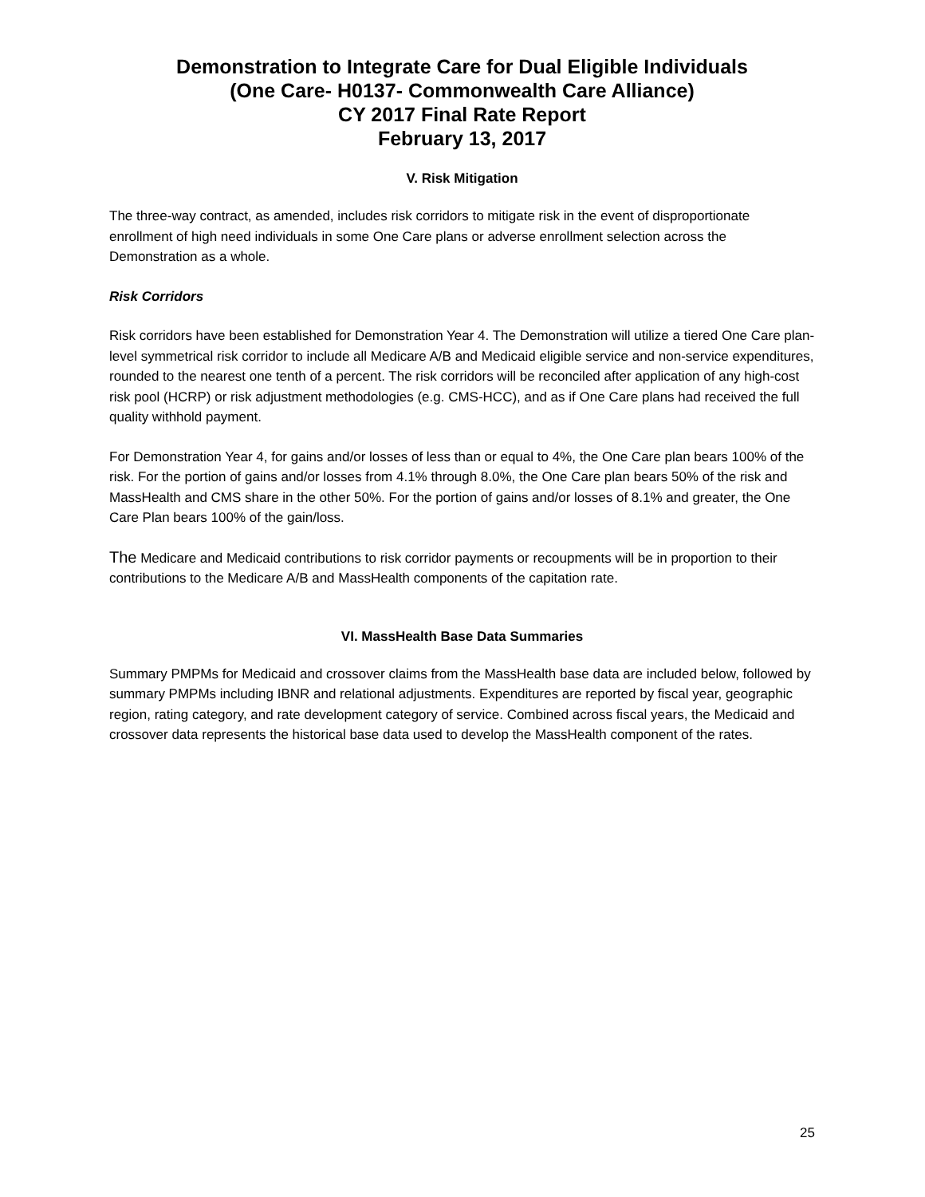Demonstration to Integrate Care for Dual Eligible Individuals
(One Care- H0137- Commonwealth Care Alliance)
CY 2017 Final Rate Report
February 13, 2017
V. Risk Mitigation
The three-way contract, as amended, includes risk corridors to mitigate risk in the event of disproportionate enrollment of high need individuals in some One Care plans or adverse enrollment selection across the Demonstration as a whole.
Risk Corridors
Risk corridors have been established for Demonstration Year 4. The Demonstration will utilize a tiered One Care plan-level symmetrical risk corridor to include all Medicare A/B and Medicaid eligible service and non-service expenditures, rounded to the nearest one tenth of a percent. The risk corridors will be reconciled after application of any high-cost risk pool (HCRP) or risk adjustment methodologies (e.g. CMS-HCC), and as if One Care plans had received the full quality withhold payment.
For Demonstration Year 4, for gains and/or losses of less than or equal to 4%, the One Care plan bears 100% of the risk. For the portion of gains and/or losses from 4.1% through 8.0%, the One Care plan bears 50% of the risk and MassHealth and CMS share in the other 50%. For the portion of gains and/or losses of 8.1% and greater, the One Care Plan bears 100% of the gain/loss.
The Medicare and Medicaid contributions to risk corridor payments or recoupments will be in proportion to their contributions to the Medicare A/B and MassHealth components of the capitation rate.
VI. MassHealth Base Data Summaries
Summary PMPMs for Medicaid and crossover claims from the MassHealth base data are included below, followed by summary PMPMs including IBNR and relational adjustments. Expenditures are reported by fiscal year, geographic region, rating category, and rate development category of service. Combined across fiscal years, the Medicaid and crossover data represents the historical base data used to develop the MassHealth component of the rates.
25